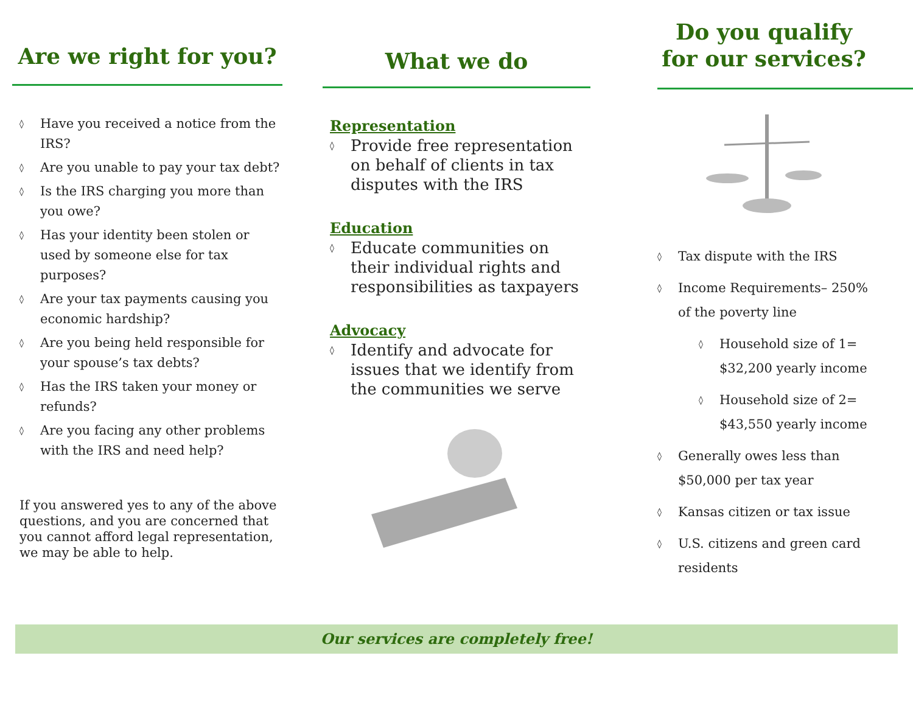Are we right for you?
◊ Have you received a notice from the IRS?
◊ Are you unable to pay your tax debt?
◊ Is the IRS charging you more than you owe?
◊ Has your identity been stolen or used by someone else for tax purposes?
◊ Are your tax payments causing you economic hardship?
◊ Are you being held responsible for your spouse’s tax debts?
◊ Has the IRS taken your money or refunds?
◊ Are you facing any other problems with the IRS and need help?
If you answered yes to any of the above questions, and you are concerned that you cannot afford legal representation, we may be able to help.
What we do
Representation
◊ Provide free representation on behalf of clients in tax disputes with the IRS
Education
◊ Educate communities on their individual rights and responsibilities as taxpayers
Advocacy
◊ Identify and advocate for issues that we identify from the communities we serve
Do you qualify
for our services?
◊ Tax dispute with the IRS
◊ Income Requirements– 250% of the poverty line
◊ Household size of 1= $32,200 yearly income
◊ Household size of 2= $43,550 yearly income
◊ Generally owes less than $50,000 per tax year
◊ Kansas citizen or tax issue
◊ U.S. citizens and green card residents
Our services are completely free!